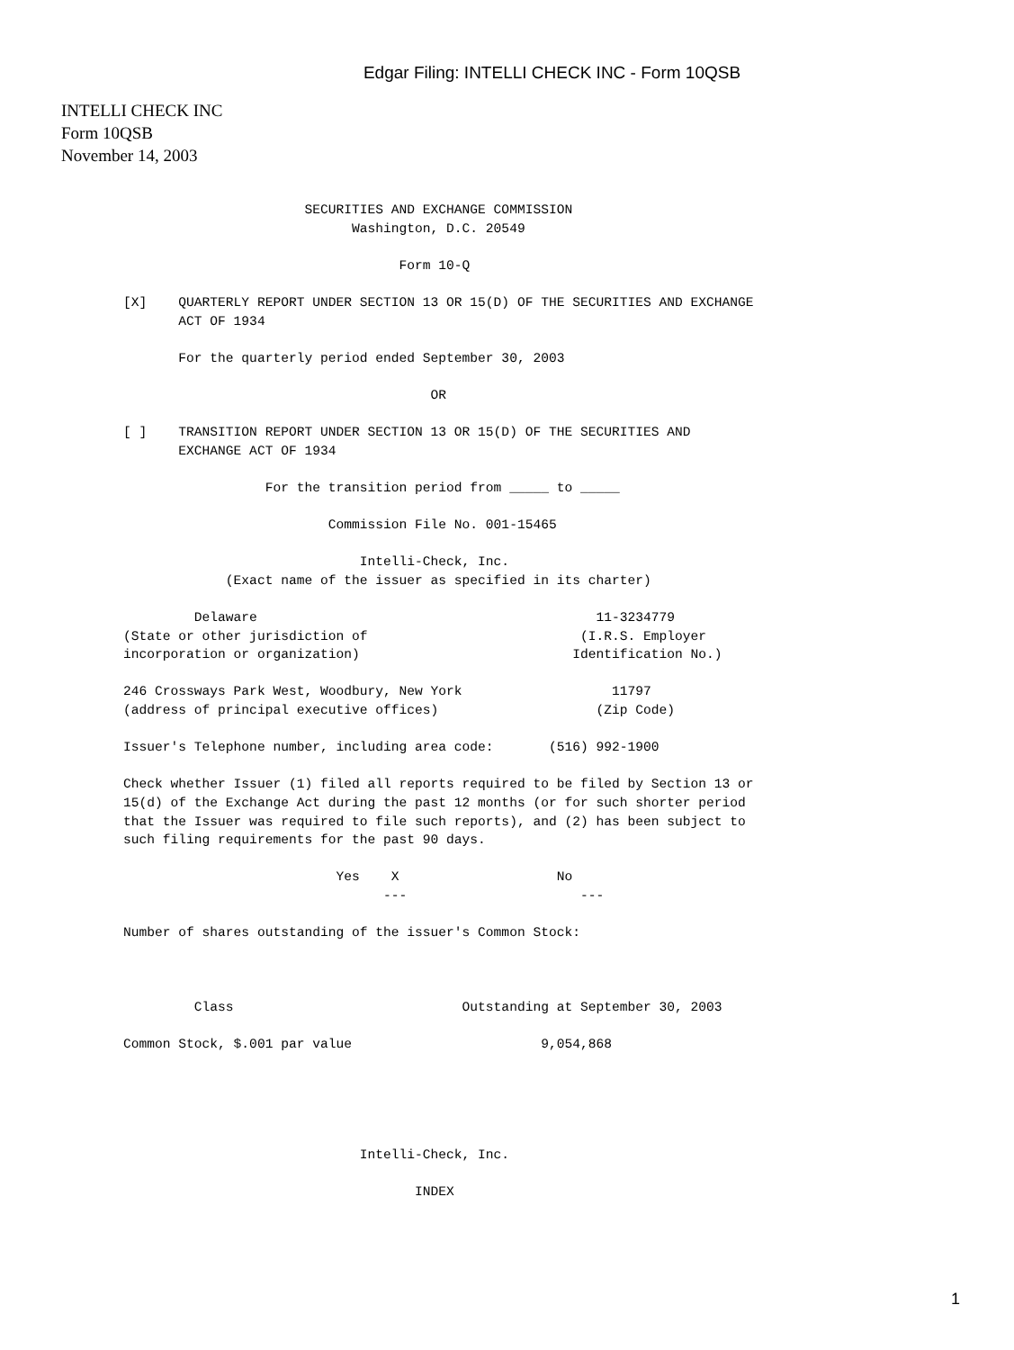Edgar Filing: INTELLI CHECK INC - Form 10QSB
INTELLI CHECK INC
Form 10QSB
November 14, 2003
                       SECURITIES AND EXCHANGE COMMISSION
                             Washington, D.C. 20549

                                   Form 10-Q

[X]    QUARTERLY REPORT UNDER SECTION 13 OR 15(D) OF THE SECURITIES AND EXCHANGE
       ACT OF 1934

       For the quarterly period ended September 30, 2003

                                       OR

[ ]    TRANSITION REPORT UNDER SECTION 13 OR 15(D) OF THE SECURITIES AND
       EXCHANGE ACT OF 1934

                  For the transition period from _____ to _____

                          Commission File No. 001-15465

                              Intelli-Check, Inc.
             (Exact name of the issuer as specified in its charter)

         Delaware                                           11-3234779
(State or other jurisdiction of                           (I.R.S. Employer
incorporation or organization)                           Identification No.)

246 Crossways Park West, Woodbury, New York                   11797
(address of principal executive offices)                    (Zip Code)

Issuer's Telephone number, including area code:       (516) 992-1900

Check whether Issuer (1) filed all reports required to be filed by Section 13 or
15(d) of the Exchange Act during the past 12 months (or for such shorter period
that the Issuer was required to file such reports), and (2) has been subject to
such filing requirements for the past 90 days.

                           Yes    X                    No
                                 ---                      ---

Number of shares outstanding of the issuer's Common Stock:



         Class                             Outstanding at September 30, 2003

Common Stock, $.001 par value                        9,054,868





                              Intelli-Check, Inc.

                                     INDEX
1